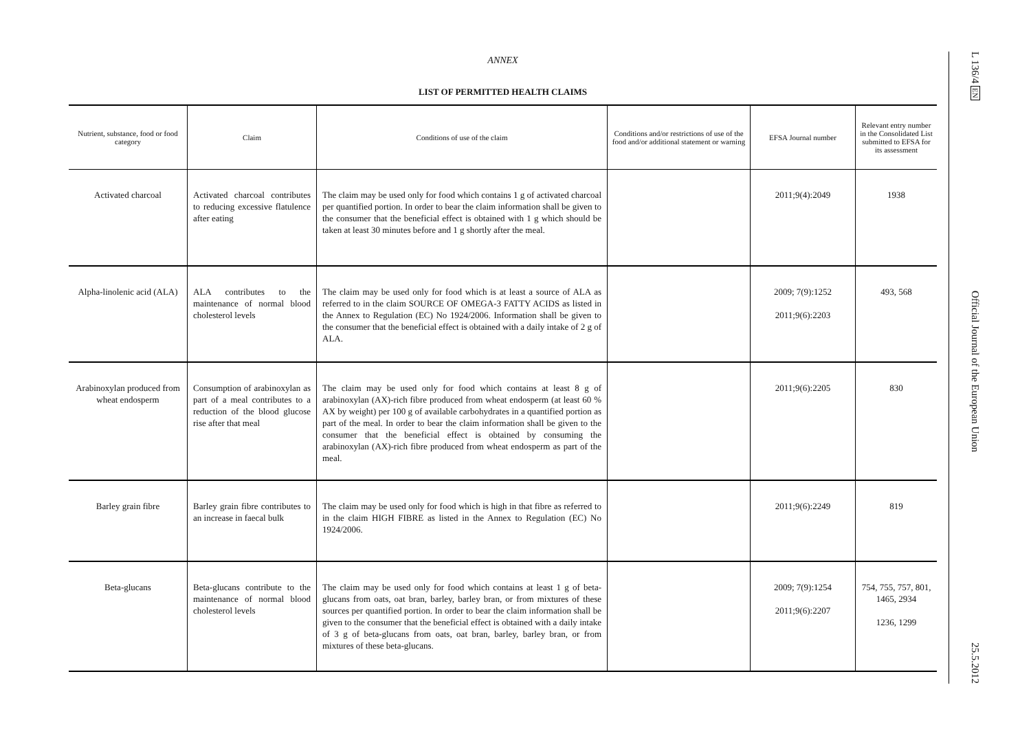ANNEX
LIST OF PERMITTED HEALTH CLAIMS
| Nutrient, substance, food or food category | Claim | Conditions of use of the claim | Conditions and/or restrictions of use of the food and/or additional statement or warning | EFSA Journal number | Relevant entry number in the Consolidated List submitted to EFSA for its assessment |
| --- | --- | --- | --- | --- | --- |
| Activated charcoal | Activated charcoal contributes to reducing excessive flatulence after eating | The claim may be used only for food which contains 1 g of activated charcoal per quantified portion. In order to bear the claim information shall be given to the consumer that the beneficial effect is obtained with 1 g which should be taken at least 30 minutes before and 1 g shortly after the meal. | | 2011;9(4):2049 | 1938 |
| Alpha-linolenic acid (ALA) | ALA contributes to the maintenance of normal blood cholesterol levels | The claim may be used only for food which is at least a source of ALA as referred to in the claim SOURCE OF OMEGA-3 FATTY ACIDS as listed in the Annex to Regulation (EC) No 1924/2006. Information shall be given to the consumer that the beneficial effect is obtained with a daily intake of 2 g of ALA. | | 2009; 7(9):1252 2011;9(6):2203 | 493, 568 |
| Arabinoxylan produced from wheat endosperm | Consumption of arabin­oxylan as part of a meal contributes to a reduction of the blood glucose rise after that meal | The claim may be used only for food which contains at least 8 g of arabinoxylan (AX)-rich fibre produced from wheat endosperm (at least 60 % AX by weight) per 100 g of available carbohydrates in a quantified portion as part of the meal. In order to bear the claim information shall be given to the consumer that the beneficial effect is obtained by consuming the arabinoxylan (AX)-rich fibre produced from wheat endosperm as part of the meal. | | 2011;9(6):2205 | 830 |
| Barley grain fibre | Barley grain fibre contributes to an increase in faecal bulk | The claim may be used only for food which is high in that fibre as referred to in the claim HIGH FIBRE as listed in the Annex to Regulation (EC) No 1924/2006. | | 2011;9(6):2249 | 819 |
| Beta-glucans | Beta-glucans contribute to the maintenance of normal blood cholesterol levels | The claim may be used only for food which contains at least 1 g of beta-glucans from oats, oat bran, barley, barley bran, or from mixtures of these sources per quantified portion. In order to bear the claim information shall be given to the consumer that the beneficial effect is obtained with a daily intake of 3 g of beta-glucans from oats, oat bran, barley, barley bran, or from mixtures of these beta-glucans. | | 2009; 7(9):1254 2011;9(6):2207 | 754, 755, 757, 801, 1465, 2934 1236, 1299 |
L 136/4 EN Official Journal of the European Union 25.5.2012